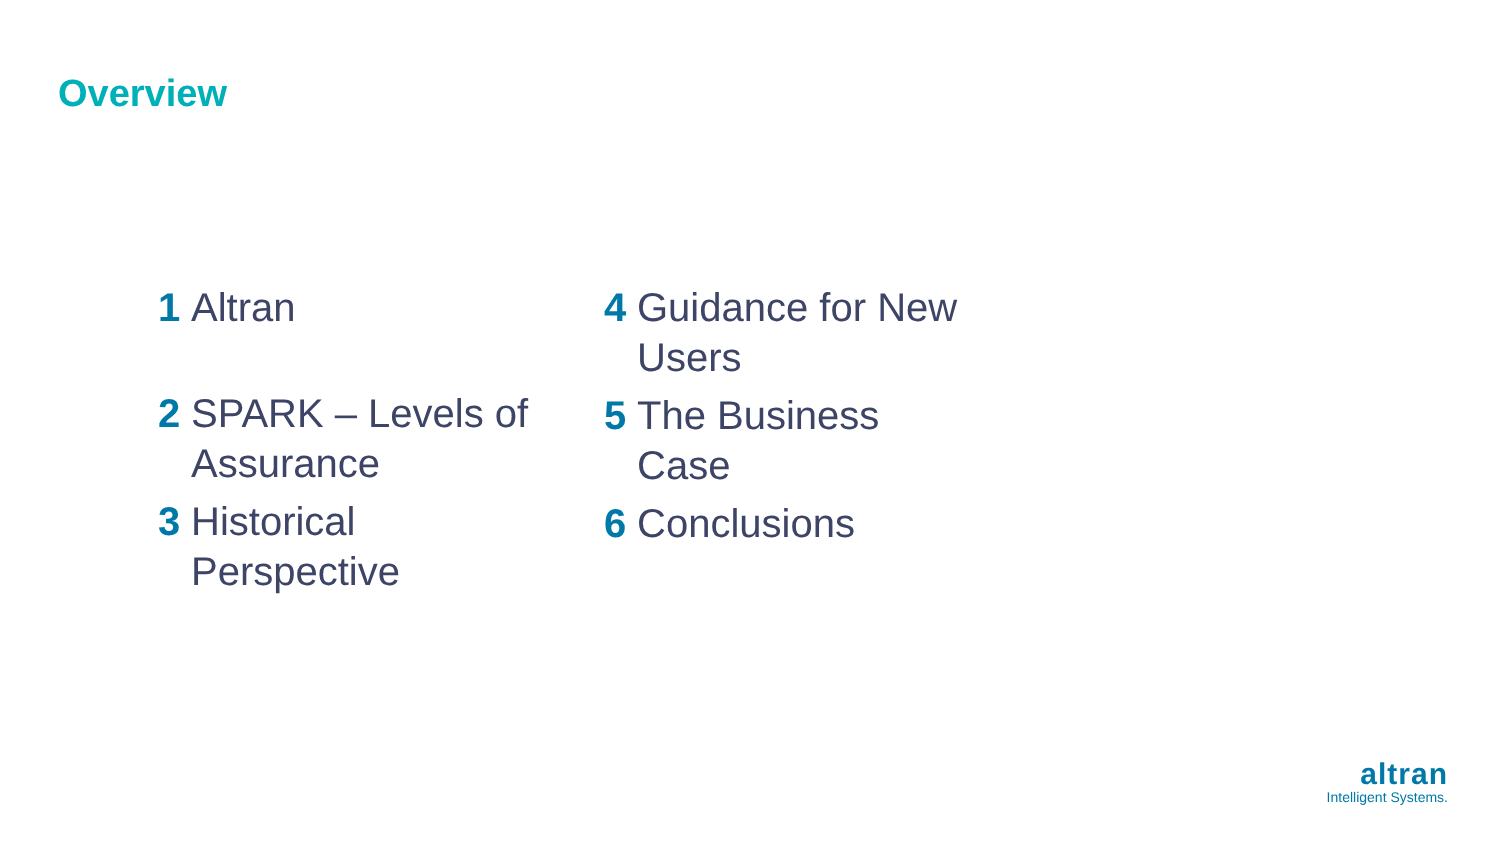Overview
1 Altran
2 SPARK – Levels of Assurance
3 Historical Perspective
4 Guidance for New Users
5 The Business Case
6 Conclusions
altran
Intelligent Systems.